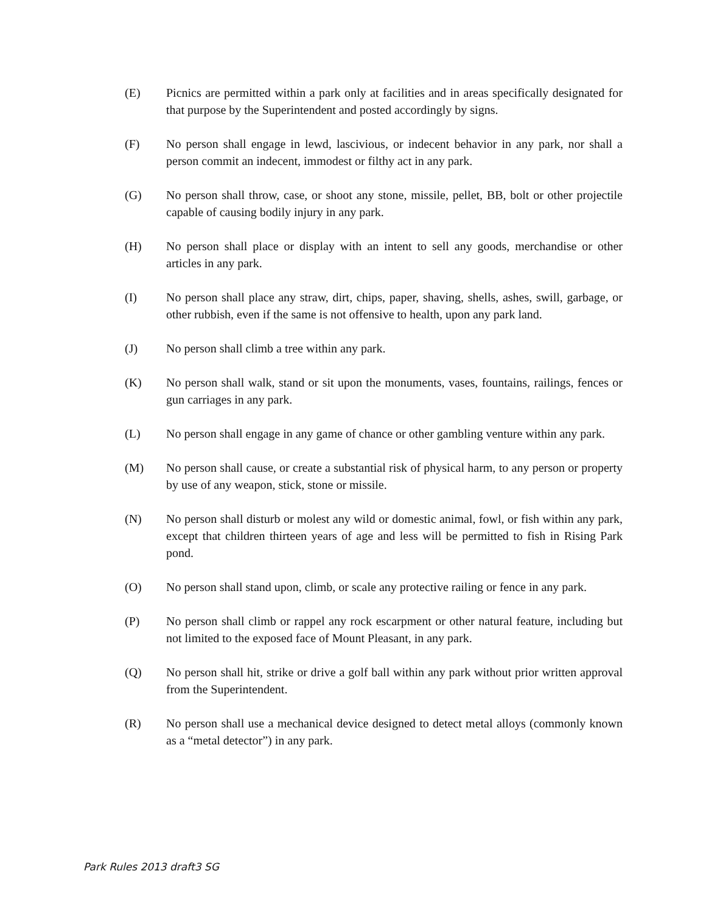(E) Picnics are permitted within a park only at facilities and in areas specifically designated for that purpose by the Superintendent and posted accordingly by signs.
(F) No person shall engage in lewd, lascivious, or indecent behavior in any park, nor shall a person commit an indecent, immodest or filthy act in any park.
(G) No person shall throw, case, or shoot any stone, missile, pellet, BB, bolt or other projectile capable of causing bodily injury in any park.
(H) No person shall place or display with an intent to sell any goods, merchandise or other articles in any park.
(I) No person shall place any straw, dirt, chips, paper, shaving, shells, ashes, swill, garbage, or other rubbish, even if the same is not offensive to health, upon any park land.
(J) No person shall climb a tree within any park.
(K) No person shall walk, stand or sit upon the monuments, vases, fountains, railings, fences or gun carriages in any park.
(L) No person shall engage in any game of chance or other gambling venture within any park.
(M) No person shall cause, or create a substantial risk of physical harm, to any person or property by use of any weapon, stick, stone or missile.
(N) No person shall disturb or molest any wild or domestic animal, fowl, or fish within any park, except that children thirteen years of age and less will be permitted to fish in Rising Park pond.
(O) No person shall stand upon, climb, or scale any protective railing or fence in any park.
(P) No person shall climb or rappel any rock escarpment or other natural feature, including but not limited to the exposed face of Mount Pleasant, in any park.
(Q) No person shall hit, strike or drive a golf ball within any park without prior written approval from the Superintendent.
(R) No person shall use a mechanical device designed to detect metal alloys (commonly known as a “metal detector”) in any park.
Park Rules 2013 draft3 SG